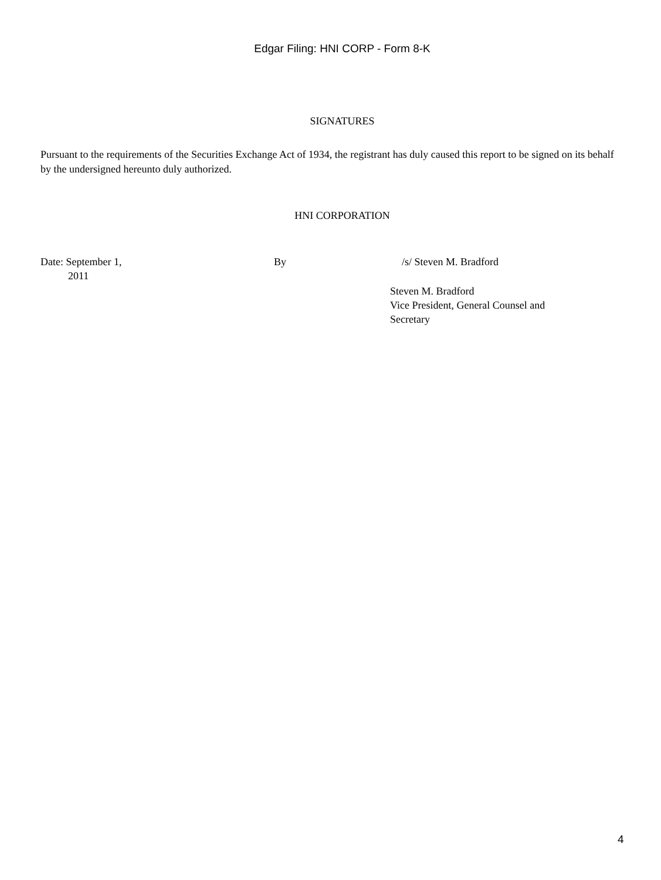Edgar Filing: HNI CORP - Form 8-K
SIGNATURES
Pursuant to the requirements of the Securities Exchange Act of 1934, the registrant has duly caused this report to be signed on its behalf by the undersigned hereunto duly authorized.
HNI CORPORATION
Date: September 1,
2011
By /s/ Steven M. Bradford
Steven M. Bradford
Vice President, General Counsel and
Secretary
4